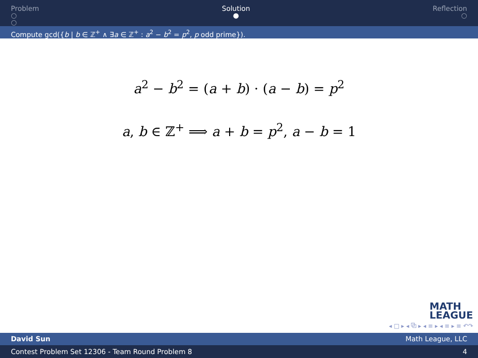Problem
○
○
Solution
●
Reflection
○
Compute gcd({b | b ∈ ℤ<sup>+</sup> ∧ ∃a ∈ ℤ<sup>+</sup> : a<sup>2</sup> − b<sup>2</sup> = p<sup>2</sup>, p odd prime}).
a<sup>2</sup> − b<sup>2</sup> = (a + b) · (a − b) = p<sup>2</sup>
a, b ∈ ℤ<sup>+</sup> ⟹ a + b = p<sup>2</sup>, a − b = 1
MATH
LEAGUE
◂ □ ▸ ◂ ⧉ ▸ ◂ ≡ ▸ ◂ ≡ ▸ ≡ ↶↷
David Sun Math League, LLC
Contest Problem Set 12306 - Team Round Problem 8 4